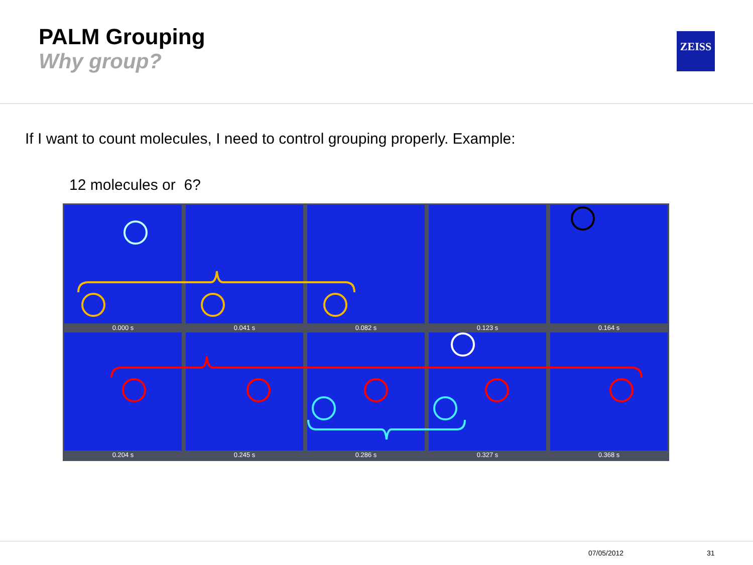PALM Grouping
Why group?
ZEISS
If I want to count molecules, I need to control grouping properly. Example:
12 molecules or 6?
0.000 s
0.041 s
0.082 s
0.123 s
0.164 s
0.204 s
0.245 s
0.286 s
0.327 s
0.368 s
07/05/2012 31